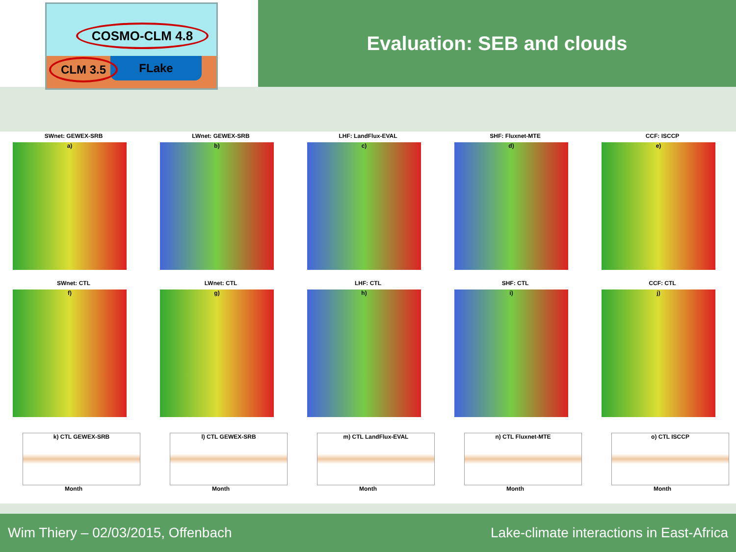COSMO-CLM 4.8
FLake
CLM 3.5
Evaluation: SEB and clouds
SWnet: GEWEX-SRB
a)
LWnet: GEWEX-SRB
b)
LHF: LandFlux-EVAL
c)
SHF: Fluxnet-MTE
d)
CCF: ISCCP
e)
SWnet: CTL
f)
LWnet: CTL
g)
LHF: CTL
h)
SHF: CTL
i)
CCF: CTL
j)
k) CTL GEWEX-SRB
Month
l) CTL GEWEX-SRB
Month
m) CTL LandFlux-EVAL
Month
n) CTL Fluxnet-MTE
Month
o) CTL ISCCP
Month
Wim Thiery – 02/03/2015, Offenbach Lake-climate interactions in East-Africa